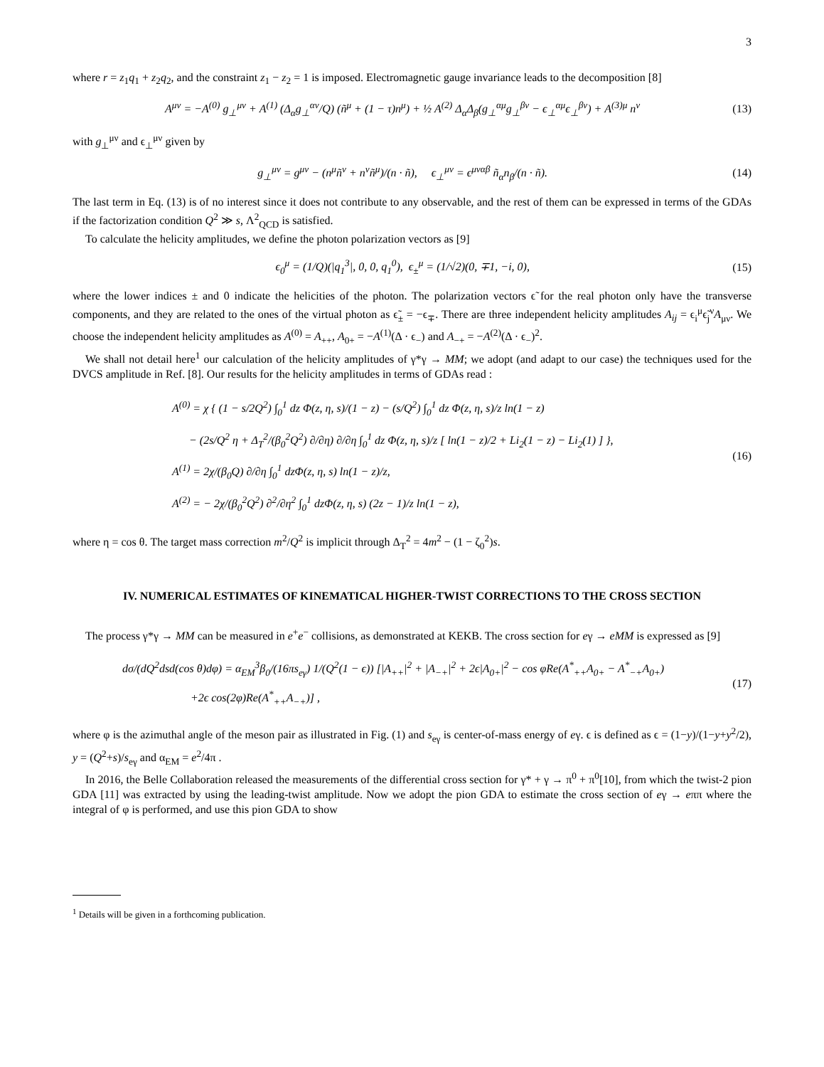3
where r = z<sub>1</sub>q<sub>1</sub> + z<sub>2</sub>q<sub>2</sub>, and the constraint z<sub>1</sub> − z<sub>2</sub> = 1 is imposed. Electromagnetic gauge invariance leads to the decomposition [8]
A<sup>μν</sup> = −A<sup>(0)</sup> g<sub>⊥</sub><sup>μν</sup> + A<sup>(1)</sup> (Δ<sub>α</sub>g<sub>⊥</sub><sup>αν</sup>/Q) (ñ<sup>μ</sup> + (1 − τ)n<sup>μ</sup>) + ½ A<sup>(2)</sup> Δ<sub>α</sub>Δ<sub>β</sub>(g<sub>⊥</sub><sup>αμ</sup>g<sub>⊥</sub><sup>βν</sup> − ϵ<sub>⊥</sub><sup>αμ</sup>ϵ<sub>⊥</sub><sup>βν</sup>) + A<sup>(3)μ</sup> n<sup>ν</sup> (13)
with g<sub>⊥</sub><sup>μν</sup> and ϵ<sub>⊥</sub><sup>μν</sup> given by
g<sub>⊥</sub><sup>μν</sup> = g<sup>μν</sup> − (n<sup>μ</sup>ñ<sup>ν</sup> + n<sup>ν</sup>ñ<sup>μ</sup>)/(n · ñ), ϵ<sub>⊥</sub><sup>μν</sup> = ϵ<sup>μναβ</sup> ñ<sub>α</sub>n<sub>β</sub>/(n · ñ). (14)
The last term in Eq. (13) is of no interest since it does not contribute to any observable, and the rest of them can be expressed in terms of the GDAs if the factorization condition Q<sup>2</sup> ≫ s, Λ<sup>2</sup><sub>QCD</sub> is satisfied.
To calculate the helicity amplitudes, we define the photon polarization vectors as [9]
ϵ<sub>0</sub><sup>μ</sup> = (1/Q)(|q<sub>1</sub><sup>3</sup>|, 0, 0, q<sub>1</sub><sup>0</sup>), ϵ<sub>±</sub><sup>μ</sup> = (1/√2)(0, ∓1, −i, 0), (15)
where the lower indices ± and 0 indicate the helicities of the photon. The polarization vectors ϵ̃ for the real photon only have the transverse components, and they are related to the ones of the virtual photon as ϵ̃<sub>±</sub> = −ϵ<sub>∓</sub>. There are three independent helicity amplitudes A<sub>ij</sub> = ϵ<sub>i</sub><sup>μ</sup>ϵ̃<sub>j</sub><sup>ν</sup>A<sub>μν</sub>. We choose the independent helicity amplitudes as A<sup>(0)</sup> = A<sub>++</sub>, A<sub>0+</sub> = −A<sup>(1)</sup>(Δ · ϵ<sub>−</sub>) and A<sub>−+</sub> = −A<sup>(2)</sup>(Δ · ϵ<sub>−</sub>)<sup>2</sup>.
We shall not detail here<sup>1</sup> our calculation of the helicity amplitudes of γ*γ → MM; we adopt (and adapt to our case) the techniques used for the DVCS amplitude in Ref. [8]. Our results for the helicity amplitudes in terms of GDAs read :
A<sup>(0)</sup> = χ { (1 − s/2Q<sup>2</sup>) ∫<sub>0</sub><sup>1</sup> dz Φ(z, η, s)/(1 − z) − (s/Q<sup>2</sup>) ∫<sub>0</sub><sup>1</sup> dz Φ(z, η, s)/z ln(1 − z)
− (2s/Q<sup>2</sup> η + Δ<sub>T</sub><sup>2</sup>/(β<sub>0</sub><sup>2</sup>Q<sup>2</sup>) ∂/∂η) ∂/∂η ∫<sub>0</sub><sup>1</sup> dz Φ(z, η, s)/z [ ln(1 − z)/2 + Li<sub>2</sub>(1 − z) − Li<sub>2</sub>(1) ] },
A<sup>(1)</sup> = 2χ/(β<sub>0</sub>Q) ∂/∂η ∫<sub>0</sub><sup>1</sup> dzΦ(z, η, s) ln(1 − z)/z,
A<sup>(2)</sup> = − 2χ/(β<sub>0</sub><sup>2</sup>Q<sup>2</sup>) ∂<sup>2</sup>/∂η<sup>2</sup> ∫<sub>0</sub><sup>1</sup> dzΦ(z, η, s) (2z − 1)/z ln(1 − z), (16)
where η = cos θ. The target mass correction m<sup>2</sup>/Q<sup>2</sup> is implicit through Δ<sub>T</sub><sup>2</sup> = 4m<sup>2</sup> − (1 − ζ<sub>0</sub><sup>2</sup>)s.
IV. NUMERICAL ESTIMATES OF KINEMATICAL HIGHER-TWIST CORRECTIONS TO THE CROSS SECTION
The process γ*γ → MM can be measured in e<sup>+</sup>e<sup>−</sup> collisions, as demonstrated at KEKB. The cross section for eγ → eMM is expressed as [9]
dσ/(dQ<sup>2</sup>dsd(cos θ)dφ) = α<sub>EM</sub><sup>3</sup>β<sub>0</sub>/(16πs<sub>eγ</sub>) 1/(Q<sup>2</sup>(1 − ϵ)) [|A<sub>++</sub>|<sup>2</sup> + |A<sub>−+</sub>|<sup>2</sup> + 2ϵ|A<sub>0+</sub>|<sup>2</sup> − cos φRe(A<sup>*</sup><sub>++</sub>A<sub>0+</sub> − A<sup>*</sup><sub>−+</sub>A<sub>0+</sub>)
+2ϵ cos(2φ)Re(A<sup>*</sup><sub>++</sub>A<sub>−+</sub>)] , (17)
where φ is the azimuthal angle of the meson pair as illustrated in Fig. (1) and s<sub>eγ</sub> is center-of-mass energy of eγ. ϵ is defined as ϵ = (1−y)/(1−y+y<sup>2</sup>/2), y = (Q<sup>2</sup>+s)/s<sub>eγ</sub> and α<sub>EM</sub> = e<sup>2</sup>/4π .
In 2016, the Belle Collaboration released the measurements of the differential cross section for γ* + γ → π<sup>0</sup> + π<sup>0</sup>[10], from which the twist-2 pion GDA [11] was extracted by using the leading-twist amplitude. Now we adopt the pion GDA to estimate the cross section of eγ → eππ where the integral of φ is performed, and use this pion GDA to show
<sup>1</sup> Details will be given in a forthcoming publication.